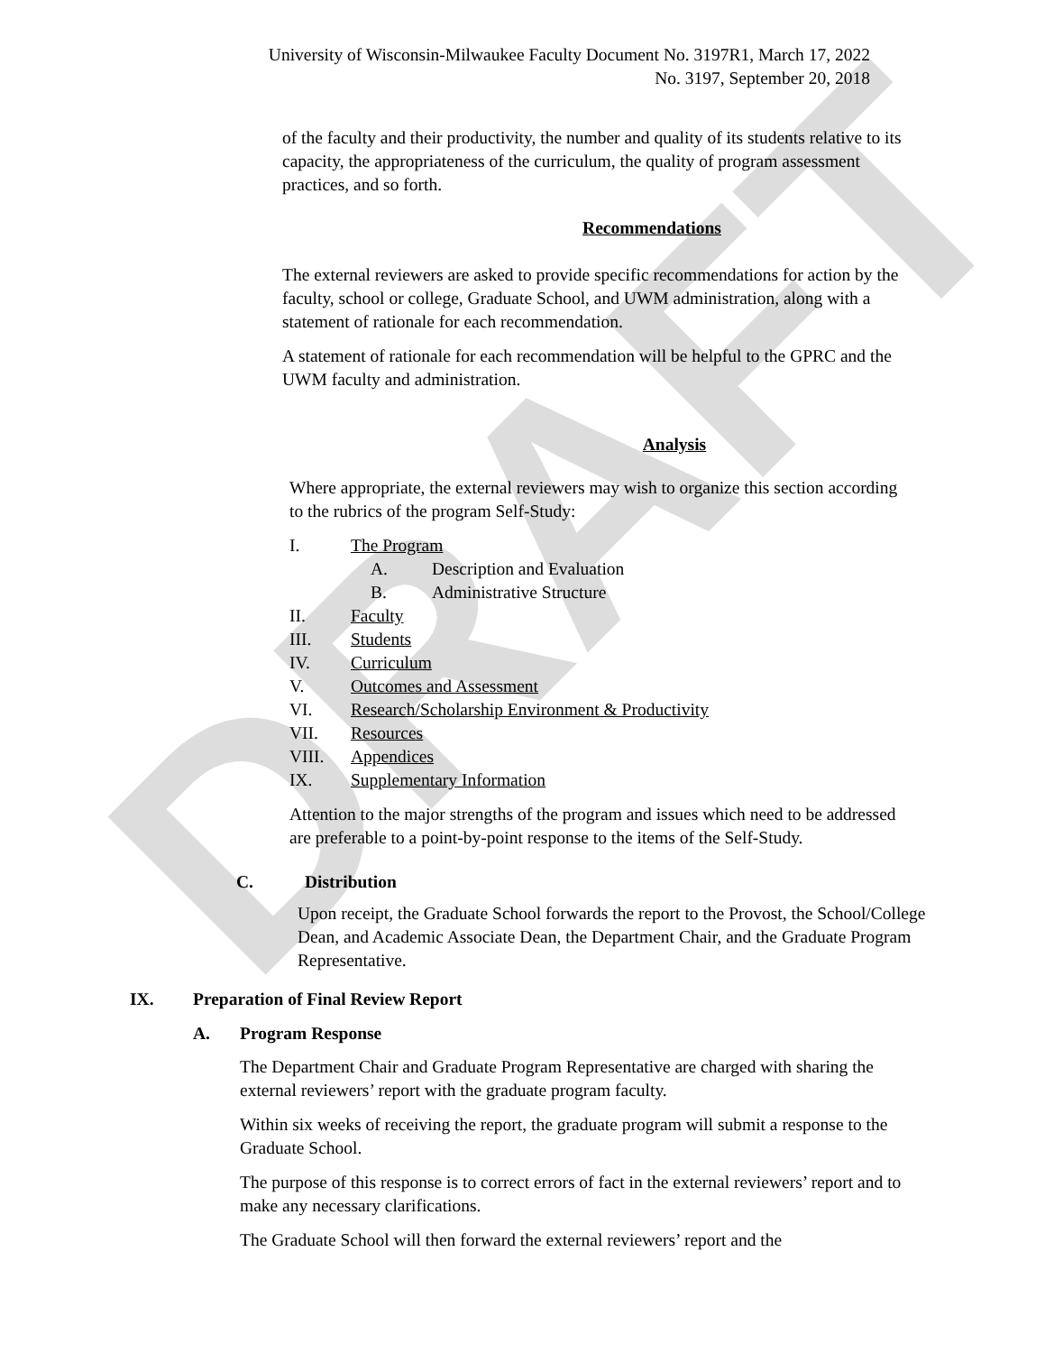DRAFT
University of Wisconsin-Milwaukee Faculty Document No. 3197R1, March 17, 2022
No. 3197, September 20, 2018
of the faculty and their productivity, the number and quality of its students relative to its capacity, the appropriateness of the curriculum, the quality of program assessment practices, and so forth.
Recommendations
The external reviewers are asked to provide specific recommendations for action by the faculty, school or college, Graduate School, and UWM administration, along with a statement of rationale for each recommendation.
A statement of rationale for each recommendation will be helpful to the GPRC and the UWM faculty and administration.
Analysis
Where appropriate, the external reviewers may wish to organize this section according to the rubrics of the program Self-Study:
I. The Program
A. Description and Evaluation
B. Administrative Structure
II. Faculty
III. Students
IV. Curriculum
V. Outcomes and Assessment
VI. Research/Scholarship Environment & Productivity
VII. Resources
VIII. Appendices
IX. Supplementary Information
Attention to the major strengths of the program and issues which need to be addressed are preferable to a point-by-point response to the items of the Self-Study.
C. Distribution
Upon receipt, the Graduate School forwards the report to the Provost, the School/College Dean, and Academic Associate Dean, the Department Chair, and the Graduate Program Representative.
IX. Preparation of Final Review Report
A. Program Response
The Department Chair and Graduate Program Representative are charged with sharing the external reviewers’ report with the graduate program faculty.
Within six weeks of receiving the report, the graduate program will submit a response to the Graduate School.
The purpose of this response is to correct errors of fact in the external reviewers’ report and to make any necessary clarifications.
The Graduate School will then forward the external reviewers’ report and the